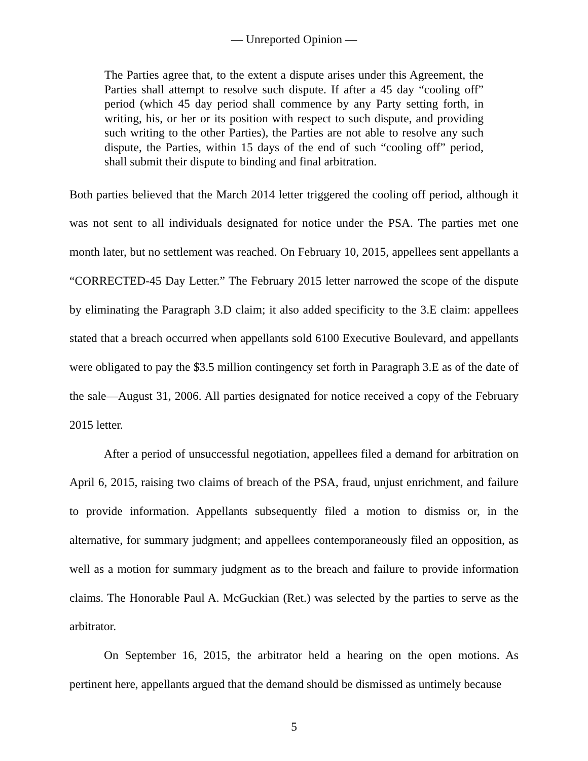— Unreported Opinion —
The Parties agree that, to the extent a dispute arises under this Agreement, the Parties shall attempt to resolve such dispute. If after a 45 day “cooling off” period (which 45 day period shall commence by any Party setting forth, in writing, his, or her or its position with respect to such dispute, and providing such writing to the other Parties), the Parties are not able to resolve any such dispute, the Parties, within 15 days of the end of such “cooling off” period, shall submit their dispute to binding and final arbitration.
Both parties believed that the March 2014 letter triggered the cooling off period, although it was not sent to all individuals designated for notice under the PSA. The parties met one month later, but no settlement was reached. On February 10, 2015, appellees sent appellants a “CORRECTED-45 Day Letter.” The February 2015 letter narrowed the scope of the dispute by eliminating the Paragraph 3.D claim; it also added specificity to the 3.E claim: appellees stated that a breach occurred when appellants sold 6100 Executive Boulevard, and appellants were obligated to pay the $3.5 million contingency set forth in Paragraph 3.E as of the date of the sale—August 31, 2006. All parties designated for notice received a copy of the February 2015 letter.
After a period of unsuccessful negotiation, appellees filed a demand for arbitration on April 6, 2015, raising two claims of breach of the PSA, fraud, unjust enrichment, and failure to provide information. Appellants subsequently filed a motion to dismiss or, in the alternative, for summary judgment; and appellees contemporaneously filed an opposition, as well as a motion for summary judgment as to the breach and failure to provide information claims. The Honorable Paul A. McGuckian (Ret.) was selected by the parties to serve as the arbitrator.
On September 16, 2015, the arbitrator held a hearing on the open motions. As pertinent here, appellants argued that the demand should be dismissed as untimely because
5